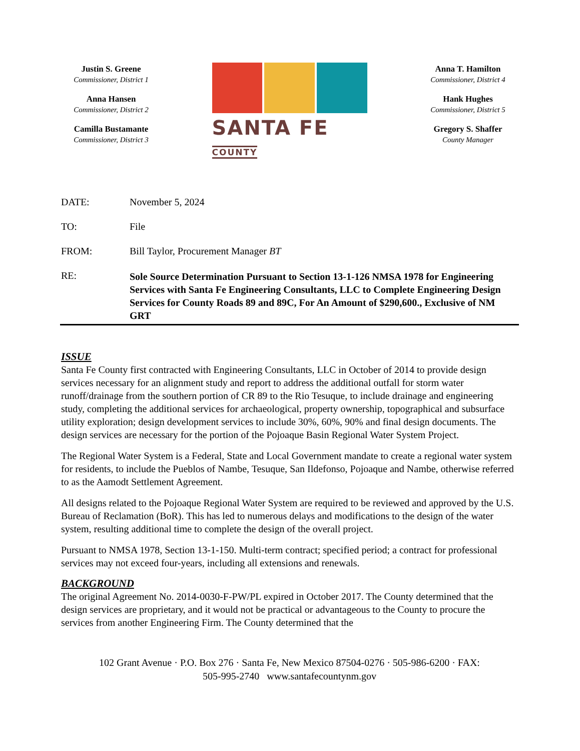Justin S. Greene
Commissioner, District 1
Anna Hansen
Commissioner, District 2
Camilla Bustamante
Commissioner, District 3
SANTA FE COUNTY
Anna T. Hamilton
Commissioner, District 4
Hank Hughes
Commissioner, District 5
Gregory S. Shaffer
County Manager
DATE: November 5, 2024
TO: File
FROM: Bill Taylor, Procurement Manager BT
RE:
Sole Source Determination Pursuant to Section 13-1-126 NMSA 1978 for Engineering Services with Santa Fe Engineering Consultants, LLC to Complete Engineering Design Services for County Roads 89 and 89C, For An Amount of $290,600., Exclusive of NM GRT
ISSUE
Santa Fe County first contracted with Engineering Consultants, LLC in October of 2014 to provide design services necessary for an alignment study and report to address the additional outfall for storm water runoff/drainage from the southern portion of CR 89 to the Rio Tesuque, to include drainage and engineering study, completing the additional services for archaeological, property ownership, topographical and subsurface utility exploration; design development services to include 30%, 60%, 90% and final design documents. The design services are necessary for the portion of the Pojoaque Basin Regional Water System Project.
The Regional Water System is a Federal, State and Local Government mandate to create a regional water system for residents, to include the Pueblos of Nambe, Tesuque, San Ildefonso, Pojoaque and Nambe, otherwise referred to as the Aamodt Settlement Agreement.
All designs related to the Pojoaque Regional Water System are required to be reviewed and approved by the U.S. Bureau of Reclamation (BoR). This has led to numerous delays and modifications to the design of the water system, resulting additional time to complete the design of the overall project.
Pursuant to NMSA 1978, Section 13-1-150. Multi-term contract; specified period; a contract for professional services may not exceed four-years, including all extensions and renewals.
BACKGROUND
The original Agreement No. 2014-0030-F-PW/PL expired in October 2017. The County determined that the design services are proprietary, and it would not be practical or advantageous to the County to procure the services from another Engineering Firm. The County determined that the
102 Grant Avenue · P.O. Box 276 · Santa Fe, New Mexico 87504-0276 · 505-986-6200 · FAX:
505-995-2740 www.santafecountynm.gov